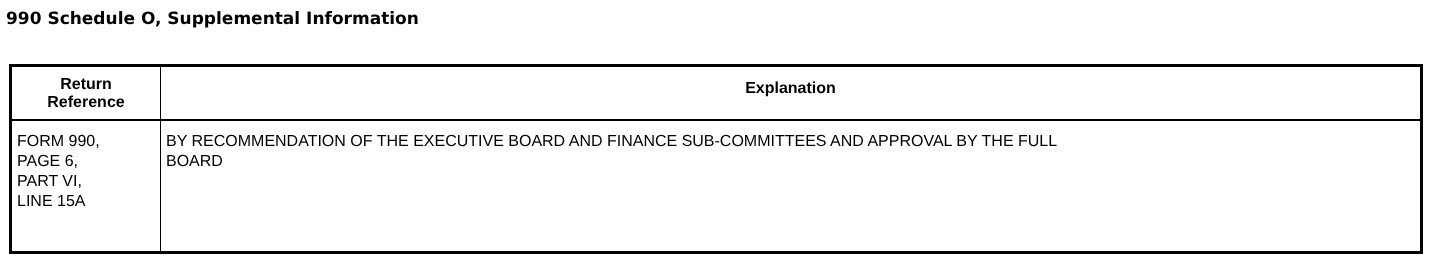990 Schedule O, Supplemental Information
| Return Reference | Explanation |
| --- | --- |
| FORM 990, PAGE 6, PART VI, LINE 15A | BY RECOMMENDATION OF THE EXECUTIVE BOARD AND FINANCE SUB-COMMITTEES AND APPROVAL BY THE FULL BOARD |